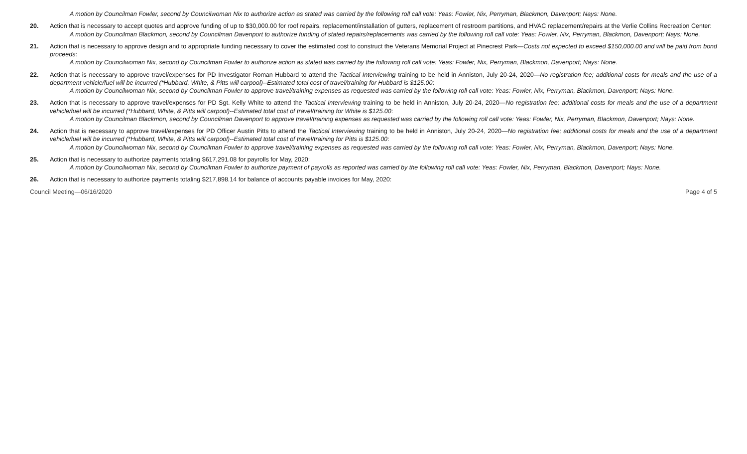A motion by Councilman Fowler, second by Councilwoman Nix to authorize action as stated was carried by the following roll call vote: Yeas: Fowler, Nix, Perryman, Blackmon, Davenport; Nays: None.
20. Action that is necessary to accept quotes and approve funding of up to $30,000.00 for roof repairs, replacement/installation of gutters, replacement of restroom partitions, and HVAC replacement/repairs at the Verlie Collins Recreation Center:
A motion by Councilman Blackmon, second by Councilman Davenport to authorize funding of stated repairs/replacements was carried by the following roll call vote: Yeas: Fowler, Nix, Perryman, Blackmon, Davenport; Nays: None.
21. Action that is necessary to approve design and to appropriate funding necessary to cover the estimated cost to construct the Veterans Memorial Project at Pinecrest Park—Costs not expected to exceed $150,000.00 and will be paid from bond proceeds:
A motion by Councilwoman Nix, second by Councilman Fowler to authorize action as stated was carried by the following roll call vote: Yeas: Fowler, Nix, Perryman, Blackmon, Davenport; Nays: None.
22. Action that is necessary to approve travel/expenses for PD Investigator Roman Hubbard to attend the Tactical Interviewing training to be held in Anniston, July 20-24, 2020—No registration fee; additional costs for meals and the use of a department vehicle/fuel will be incurred (*Hubbard, White, & Pitts will carpool)--Estimated total cost of travel/training for Hubbard is $125.00:
A motion by Councilwoman Nix, second by Councilman Fowler to approve travel/training expenses as requested was carried by the following roll call vote: Yeas: Fowler, Nix, Perryman, Blackmon, Davenport; Nays: None.
23. Action that is necessary to approve travel/expenses for PD Sgt. Kelly White to attend the Tactical Interviewing training to be held in Anniston, July 20-24, 2020—No registration fee; additional costs for meals and the use of a department vehicle/fuel will be incurred (*Hubbard, White, & Pitts will carpool)--Estimated total cost of travel/training for White is $125.00:
A motion by Councilman Blackmon, second by Councilman Davenport to approve travel/training expenses as requested was carried by the following roll call vote: Yeas: Fowler, Nix, Perryman, Blackmon, Davenport; Nays: None.
24. Action that is necessary to approve travel/expenses for PD Officer Austin Pitts to attend the Tactical Interviewing training to be held in Anniston, July 20-24, 2020—No registration fee; additional costs for meals and the use of a department vehicle/fuel will be incurred (*Hubbard, White, & Pitts will carpool)--Estimated total cost of travel/training for Pitts is $125.00:
A motion by Councilwoman Nix, second by Councilman Fowler to approve travel/training expenses as requested was carried by the following roll call vote: Yeas: Fowler, Nix, Perryman, Blackmon, Davenport; Nays: None.
25. Action that is necessary to authorize payments totaling $617,291.08 for payrolls for May, 2020:
A motion by Councilwoman Nix, second by Councilman Fowler to authorize payment of payrolls as reported was carried by the following roll call vote: Yeas: Fowler, Nix, Perryman, Blackmon, Davenport; Nays: None.
26. Action that is necessary to authorize payments totaling $217,898.14 for balance of accounts payable invoices for May, 2020:
Council Meeting—06/16/2020 Page 4 of 5